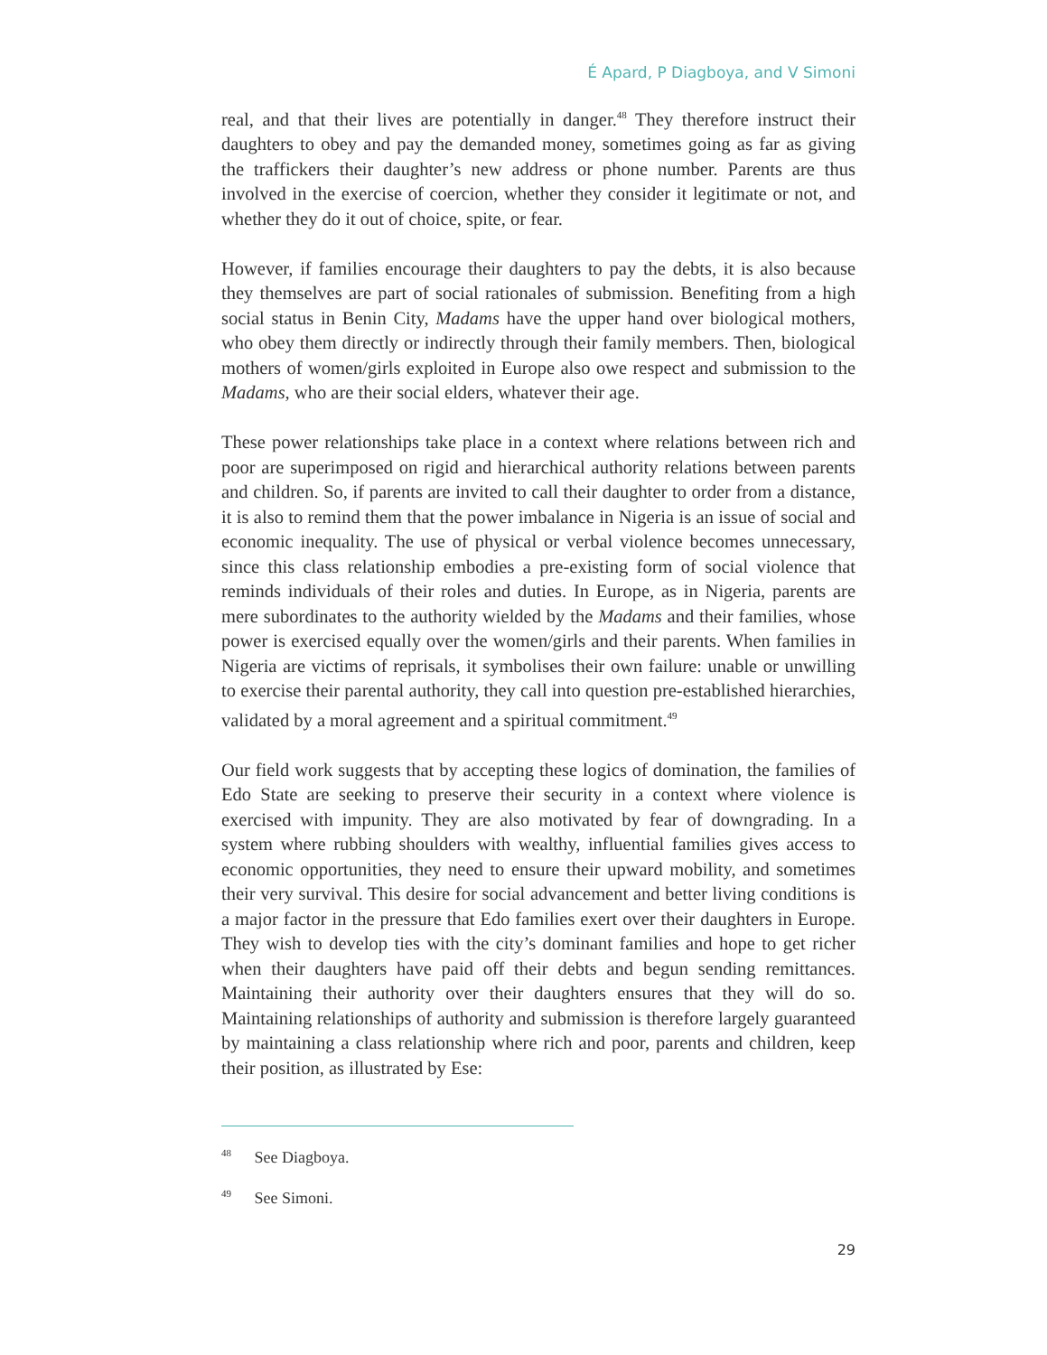É Apard, P Diagboya, and V Simoni
real, and that their lives are potentially in danger.<sup>48</sup> They therefore instruct their daughters to obey and pay the demanded money, sometimes going as far as giving the traffickers their daughter’s new address or phone number. Parents are thus involved in the exercise of coercion, whether they consider it legitimate or not, and whether they do it out of choice, spite, or fear.
However, if families encourage their daughters to pay the debts, it is also because they themselves are part of social rationales of submission. Benefiting from a high social status in Benin City, Madams have the upper hand over biological mothers, who obey them directly or indirectly through their family members. Then, biological mothers of women/girls exploited in Europe also owe respect and submission to the Madams, who are their social elders, whatever their age.
These power relationships take place in a context where relations between rich and poor are superimposed on rigid and hierarchical authority relations between parents and children. So, if parents are invited to call their daughter to order from a distance, it is also to remind them that the power imbalance in Nigeria is an issue of social and economic inequality. The use of physical or verbal violence becomes unnecessary, since this class relationship embodies a pre-existing form of social violence that reminds individuals of their roles and duties. In Europe, as in Nigeria, parents are mere subordinates to the authority wielded by the Madams and their families, whose power is exercised equally over the women/girls and their parents. When families in Nigeria are victims of reprisals, it symbolises their own failure: unable or unwilling to exercise their parental authority, they call into question pre-established hierarchies, validated by a moral agreement and a spiritual commitment.<sup>49</sup>
Our field work suggests that by accepting these logics of domination, the families of Edo State are seeking to preserve their security in a context where violence is exercised with impunity. They are also motivated by fear of downgrading. In a system where rubbing shoulders with wealthy, influential families gives access to economic opportunities, they need to ensure their upward mobility, and sometimes their very survival. This desire for social advancement and better living conditions is a major factor in the pressure that Edo families exert over their daughters in Europe. They wish to develop ties with the city’s dominant families and hope to get richer when their daughters have paid off their debts and begun sending remittances. Maintaining their authority over their daughters ensures that they will do so. Maintaining relationships of authority and submission is therefore largely guaranteed by maintaining a class relationship where rich and poor, parents and children, keep their position, as illustrated by Ese:
<sup>48</sup> See Diagboya.
<sup>49</sup> See Simoni.
29